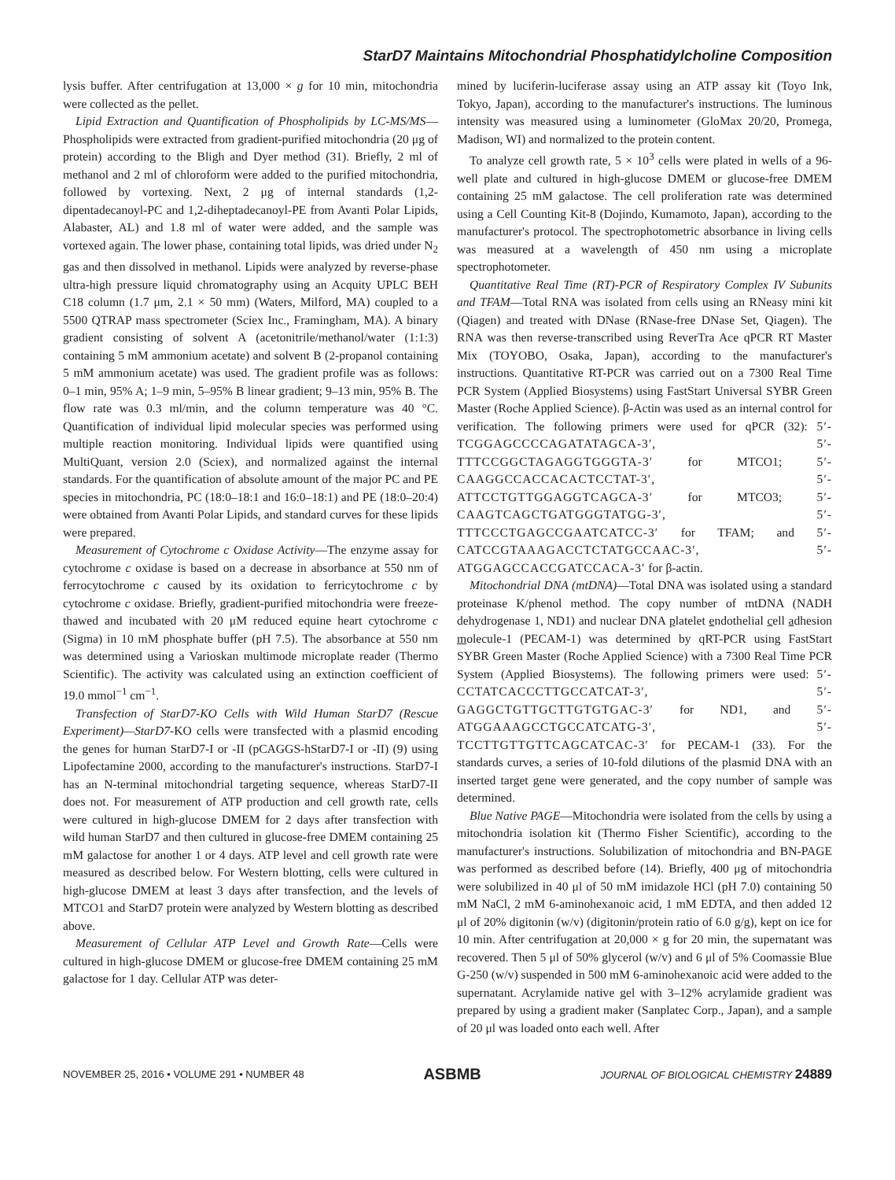StarD7 Maintains Mitochondrial Phosphatidylcholine Composition
lysis buffer. After centrifugation at 13,000 × g for 10 min, mitochondria were collected as the pellet.
Lipid Extraction and Quantification of Phospholipids by LC-MS/MS—Phospholipids were extracted from gradient-purified mitochondria (20 μg of protein) according to the Bligh and Dyer method (31). Briefly, 2 ml of methanol and 2 ml of chloroform were added to the purified mitochondria, followed by vortexing. Next, 2 μg of internal standards (1,2-dipentadecanoyl-PC and 1,2-diheptadecanoyl-PE from Avanti Polar Lipids, Alabaster, AL) and 1.8 ml of water were added, and the sample was vortexed again. The lower phase, containing total lipids, was dried under N<sub>2</sub> gas and then dissolved in methanol. Lipids were analyzed by reverse-phase ultra-high pressure liquid chromatography using an Acquity UPLC BEH C18 column (1.7 μm, 2.1 × 50 mm) (Waters, Milford, MA) coupled to a 5500 QTRAP mass spectrometer (Sciex Inc., Framingham, MA). A binary gradient consisting of solvent A (acetonitrile/methanol/water (1:1:3) containing 5 mM ammonium acetate) and solvent B (2-propanol containing 5 mM ammonium acetate) was used. The gradient profile was as follows: 0–1 min, 95% A; 1–9 min, 5–95% B linear gradient; 9–13 min, 95% B. The flow rate was 0.3 ml/min, and the column temperature was 40 °C. Quantification of individual lipid molecular species was performed using multiple reaction monitoring. Individual lipids were quantified using MultiQuant, version 2.0 (Sciex), and normalized against the internal standards. For the quantification of absolute amount of the major PC and PE species in mitochondria, PC (18:0–18:1 and 16:0–18:1) and PE (18:0–20:4) were obtained from Avanti Polar Lipids, and standard curves for these lipids were prepared.
Measurement of Cytochrome c Oxidase Activity—The enzyme assay for cytochrome c oxidase is based on a decrease in absorbance at 550 nm of ferrocytochrome c caused by its oxidation to ferricytochrome c by cytochrome c oxidase. Briefly, gradient-purified mitochondria were freeze-thawed and incubated with 20 μM reduced equine heart cytochrome c (Sigma) in 10 mM phosphate buffer (pH 7.5). The absorbance at 550 nm was determined using a Varioskan multimode microplate reader (Thermo Scientific). The activity was calculated using an extinction coefficient of 19.0 mmol<sup>−1</sup> cm<sup>−1</sup>.
Transfection of StarD7-KO Cells with Wild Human StarD7 (Rescue Experiment)—StarD7-KO cells were transfected with a plasmid encoding the genes for human StarD7-I or -II (pCAGGS-hStarD7-I or -II) (9) using Lipofectamine 2000, according to the manufacturer's instructions. StarD7-I has an N-terminal mitochondrial targeting sequence, whereas StarD7-II does not. For measurement of ATP production and cell growth rate, cells were cultured in high-glucose DMEM for 2 days after transfection with wild human StarD7 and then cultured in glucose-free DMEM containing 25 mM galactose for another 1 or 4 days. ATP level and cell growth rate were measured as described below. For Western blotting, cells were cultured in high-glucose DMEM at least 3 days after transfection, and the levels of MTCO1 and StarD7 protein were analyzed by Western blotting as described above.
Measurement of Cellular ATP Level and Growth Rate—Cells were cultured in high-glucose DMEM or glucose-free DMEM containing 25 mM galactose for 1 day. Cellular ATP was deter-
mined by luciferin-luciferase assay using an ATP assay kit (Toyo Ink, Tokyo, Japan), according to the manufacturer's instructions. The luminous intensity was measured using a luminometer (GloMax 20/20, Promega, Madison, WI) and normalized to the protein content.
To analyze cell growth rate, 5 × 10<sup>3</sup> cells were plated in wells of a 96-well plate and cultured in high-glucose DMEM or glucose-free DMEM containing 25 mM galactose. The cell proliferation rate was determined using a Cell Counting Kit-8 (Dojindo, Kumamoto, Japan), according to the manufacturer's protocol. The spectrophotometric absorbance in living cells was measured at a wavelength of 450 nm using a microplate spectrophotometer.
Quantitative Real Time (RT)-PCR of Respiratory Complex IV Subunits and TFAM—Total RNA was isolated from cells using an RNeasy mini kit (Qiagen) and treated with DNase (RNase-free DNase Set, Qiagen). The RNA was then reverse-transcribed using ReverTra Ace qPCR RT Master Mix (TOYOBO, Osaka, Japan), according to the manufacturer's instructions. Quantitative RT-PCR was carried out on a 7300 Real Time PCR System (Applied Biosystems) using FastStart Universal SYBR Green Master (Roche Applied Science). β-Actin was used as an internal control for verification. The following primers were used for qPCR (32): 5′-TCGGAGCCCCAGATATAGCA-3′, 5′-TTTCCGGCTAGAGGTGGGTA-3′ for MTCO1; 5′-CAAGGCCACCACACTCCTAT-3′, 5′-ATTCCTGTTGGAGGTCAGCA-3′ for MTCO3; 5′-CAAGTCAGCTGATGGGTATGG-3′, 5′-TTTCCCTGAGCCGAATCATCC-3′ for TFAM; and 5′-CATCCGTAAAGACCTCTATGCCAAC-3′, 5′-ATGGAGCCACCGATCCACA-3′ for β-actin.
Mitochondrial DNA (mtDNA)—Total DNA was isolated using a standard proteinase K/phenol method. The copy number of mtDNA (NADH dehydrogenase 1, ND1) and nuclear DNA platelet endothelial cell adhesion molecule-1 (PECAM-1) was determined by qRT-PCR using FastStart SYBR Green Master (Roche Applied Science) with a 7300 Real Time PCR System (Applied Biosystems). The following primers were used: 5′-CCTATCACCCTTGCCATCAT-3′, 5′-GAGGCTGTTGCTTGTGTGAC-3′ for ND1, and 5′-ATGGAAAGCCTGCCATCATG-3′, 5′-TCCTTGTTGTTCAGCATCAC-3′ for PECAM-1 (33). For the standards curves, a series of 10-fold dilutions of the plasmid DNA with an inserted target gene were generated, and the copy number of sample was determined.
Blue Native PAGE—Mitochondria were isolated from the cells by using a mitochondria isolation kit (Thermo Fisher Scientific), according to the manufacturer's instructions. Solubilization of mitochondria and BN-PAGE was performed as described before (14). Briefly, 400 μg of mitochondria were solubilized in 40 μl of 50 mM imidazole HCl (pH 7.0) containing 50 mM NaCl, 2 mM 6-aminohexanoic acid, 1 mM EDTA, and then added 12 μl of 20% digitonin (w/v) (digitonin/protein ratio of 6.0 g/g), kept on ice for 10 min. After centrifugation at 20,000 × g for 20 min, the supernatant was recovered. Then 5 μl of 50% glycerol (w/v) and 6 μl of 5% Coomassie Blue G-250 (w/v) suspended in 500 mM 6-aminohexanoic acid were added to the supernatant. Acrylamide native gel with 3–12% acrylamide gradient was prepared by using a gradient maker (Sanplatec Corp., Japan), and a sample of 20 μl was loaded onto each well. After
NOVEMBER 25, 2016 • VOLUME 291 • NUMBER 48 ASBMB JOURNAL OF BIOLOGICAL CHEMISTRY 24889